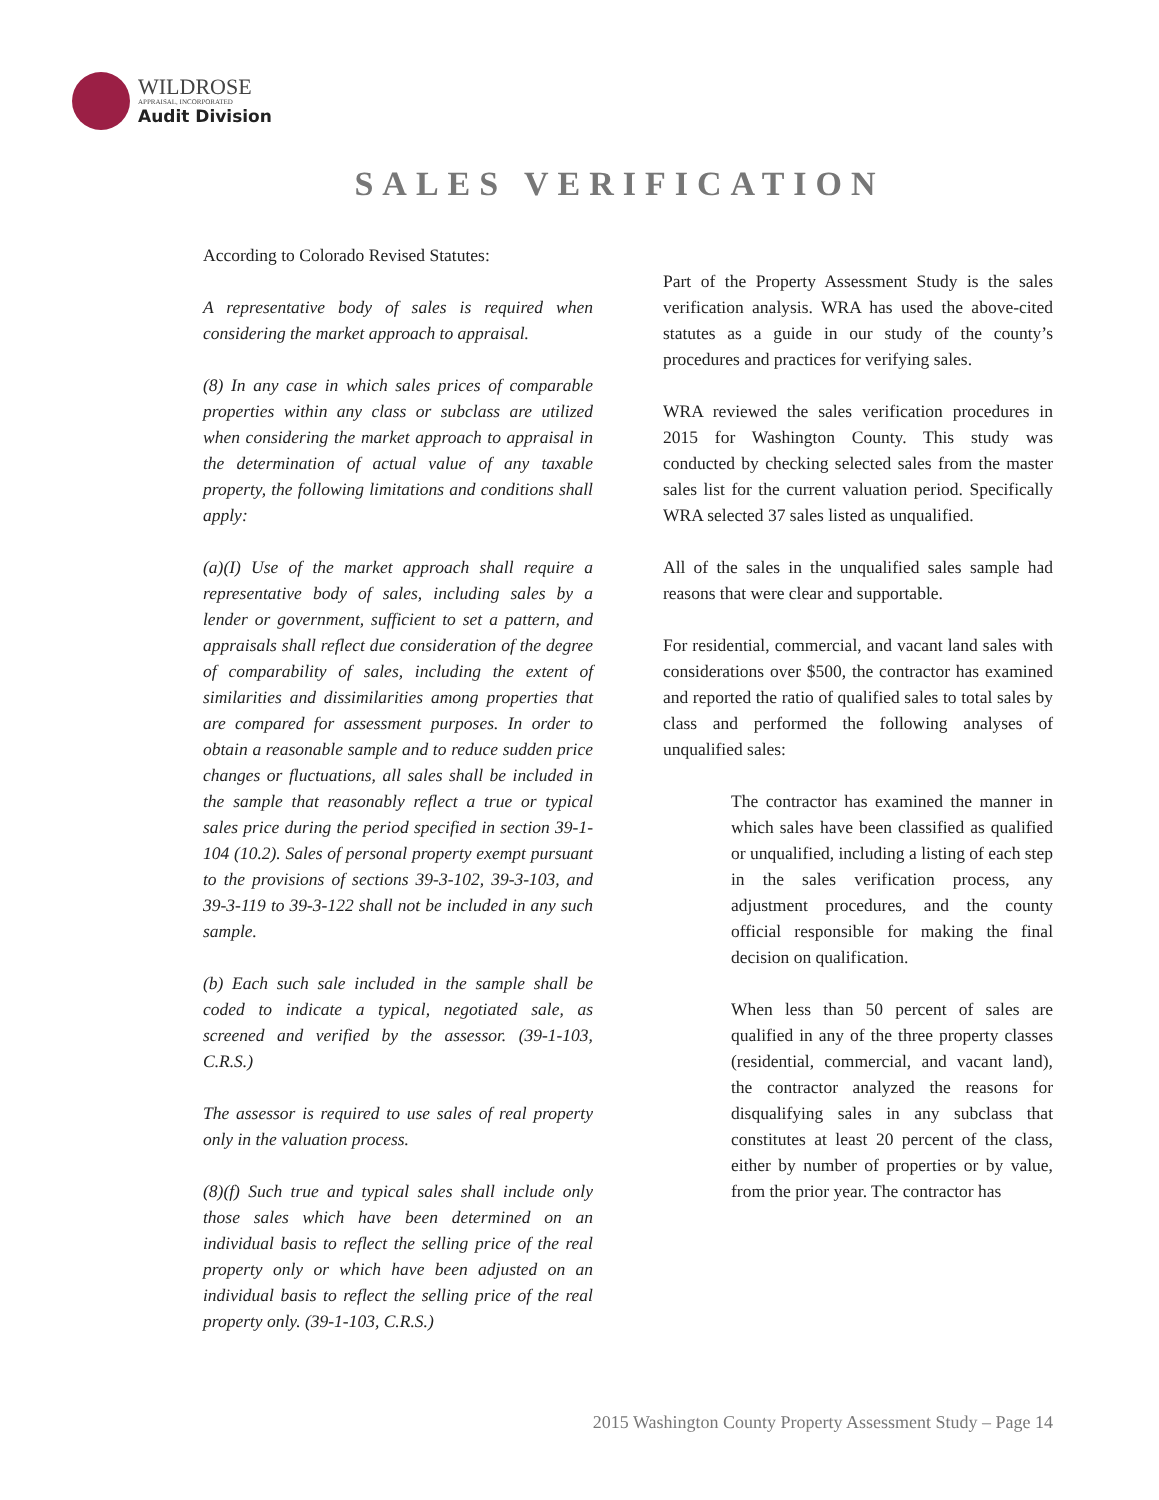WILDROSE
APPRAISAL, INCORPORATED
Audit Division
SALES VERIFICATION
According to Colorado Revised Statutes:
A representative body of sales is required when considering the market approach to appraisal.
(8) In any case in which sales prices of comparable properties within any class or subclass are utilized when considering the market approach to appraisal in the determination of actual value of any taxable property, the following limitations and conditions shall apply:
(a)(I) Use of the market approach shall require a representative body of sales, including sales by a lender or government, sufficient to set a pattern, and appraisals shall reflect due consideration of the degree of comparability of sales, including the extent of similarities and dissimilarities among properties that are compared for assessment purposes. In order to obtain a reasonable sample and to reduce sudden price changes or fluctuations, all sales shall be included in the sample that reasonably reflect a true or typical sales price during the period specified in section 39-1-104 (10.2). Sales of personal property exempt pursuant to the provisions of sections 39-3-102, 39-3-103, and 39-3-119 to 39-3-122 shall not be included in any such sample.
(b) Each such sale included in the sample shall be coded to indicate a typical, negotiated sale, as screened and verified by the assessor. (39-1-103, C.R.S.)
The assessor is required to use sales of real property only in the valuation process.
(8)(f) Such true and typical sales shall include only those sales which have been determined on an individual basis to reflect the selling price of the real property only or which have been adjusted on an individual basis to reflect the selling price of the real property only. (39-1-103, C.R.S.)
Part of the Property Assessment Study is the sales verification analysis. WRA has used the above-cited statutes as a guide in our study of the county’s procedures and practices for verifying sales.
WRA reviewed the sales verification procedures in 2015 for Washington County. This study was conducted by checking selected sales from the master sales list for the current valuation period. Specifically WRA selected 37 sales listed as unqualified.
All of the sales in the unqualified sales sample had reasons that were clear and supportable.
For residential, commercial, and vacant land sales with considerations over $500, the contractor has examined and reported the ratio of qualified sales to total sales by class and performed the following analyses of unqualified sales:
The contractor has examined the manner in which sales have been classified as qualified or unqualified, including a listing of each step in the sales verification process, any adjustment procedures, and the county official responsible for making the final decision on qualification.
When less than 50 percent of sales are qualified in any of the three property classes (residential, commercial, and vacant land), the contractor analyzed the reasons for disqualifying sales in any subclass that constitutes at least 20 percent of the class, either by number of properties or by value, from the prior year. The contractor has
2015 Washington County Property Assessment Study – Page 14